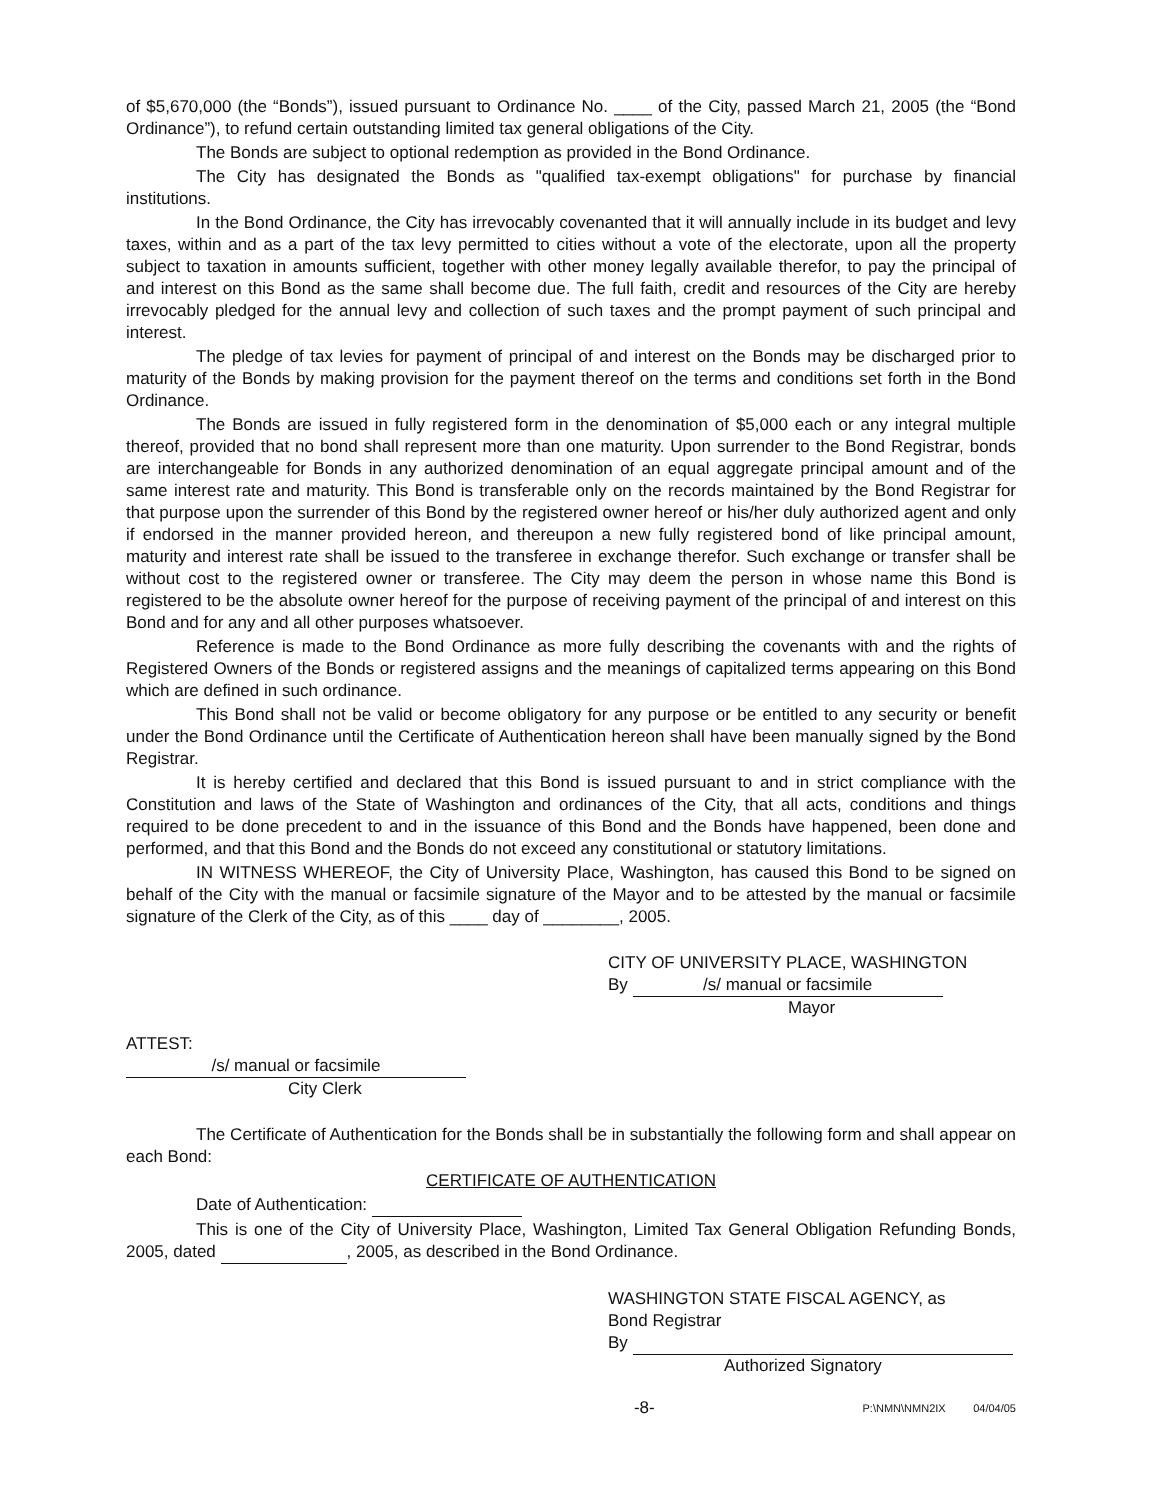of $5,670,000 (the “Bonds”), issued pursuant to Ordinance No. ____ of the City, passed March 21, 2005 (the “Bond Ordinance”), to refund certain outstanding limited tax general obligations of the City.
The Bonds are subject to optional redemption as provided in the Bond Ordinance.
The City has designated the Bonds as "qualified tax-exempt obligations" for purchase by financial institutions.
In the Bond Ordinance, the City has irrevocably covenanted that it will annually include in its budget and levy taxes, within and as a part of the tax levy permitted to cities without a vote of the electorate, upon all the property subject to taxation in amounts sufficient, together with other money legally available therefor, to pay the principal of and interest on this Bond as the same shall become due. The full faith, credit and resources of the City are hereby irrevocably pledged for the annual levy and collection of such taxes and the prompt payment of such principal and interest.
The pledge of tax levies for payment of principal of and interest on the Bonds may be discharged prior to maturity of the Bonds by making provision for the payment thereof on the terms and conditions set forth in the Bond Ordinance.
The Bonds are issued in fully registered form in the denomination of $5,000 each or any integral multiple thereof, provided that no bond shall represent more than one maturity. Upon surrender to the Bond Registrar, bonds are interchangeable for Bonds in any authorized denomination of an equal aggregate principal amount and of the same interest rate and maturity. This Bond is transferable only on the records maintained by the Bond Registrar for that purpose upon the surrender of this Bond by the registered owner hereof or his/her duly authorized agent and only if endorsed in the manner provided hereon, and thereupon a new fully registered bond of like principal amount, maturity and interest rate shall be issued to the transferee in exchange therefor. Such exchange or transfer shall be without cost to the registered owner or transferee. The City may deem the person in whose name this Bond is registered to be the absolute owner hereof for the purpose of receiving payment of the principal of and interest on this Bond and for any and all other purposes whatsoever.
Reference is made to the Bond Ordinance as more fully describing the covenants with and the rights of Registered Owners of the Bonds or registered assigns and the meanings of capitalized terms appearing on this Bond which are defined in such ordinance.
This Bond shall not be valid or become obligatory for any purpose or be entitled to any security or benefit under the Bond Ordinance until the Certificate of Authentication hereon shall have been manually signed by the Bond Registrar.
It is hereby certified and declared that this Bond is issued pursuant to and in strict compliance with the Constitution and laws of the State of Washington and ordinances of the City, that all acts, conditions and things required to be done precedent to and in the issuance of this Bond and the Bonds have happened, been done and performed, and that this Bond and the Bonds do not exceed any constitutional or statutory limitations.
IN WITNESS WHEREOF, the City of University Place, Washington, has caused this Bond to be signed on behalf of the City with the manual or facsimile signature of the Mayor and to be attested by the manual or facsimile signature of the Clerk of the City, as of this ____ day of ________, 2005.
CITY OF UNIVERSITY PLACE, WASHINGTON
By /s/ manual or facsimile
Mayor
ATTEST:
/s/ manual or facsimile
City Clerk
The Certificate of Authentication for the Bonds shall be in substantially the following form and shall appear on each Bond:
CERTIFICATE OF AUTHENTICATION
Date of Authentication:
This is one of the City of University Place, Washington, Limited Tax General Obligation Refunding Bonds, 2005, dated , 2005, as described in the Bond Ordinance.
WASHINGTON STATE FISCAL AGENCY, as
Bond Registrar
By
Authorized Signatory
-8- P:\NMN\NMN2IX 04/04/05